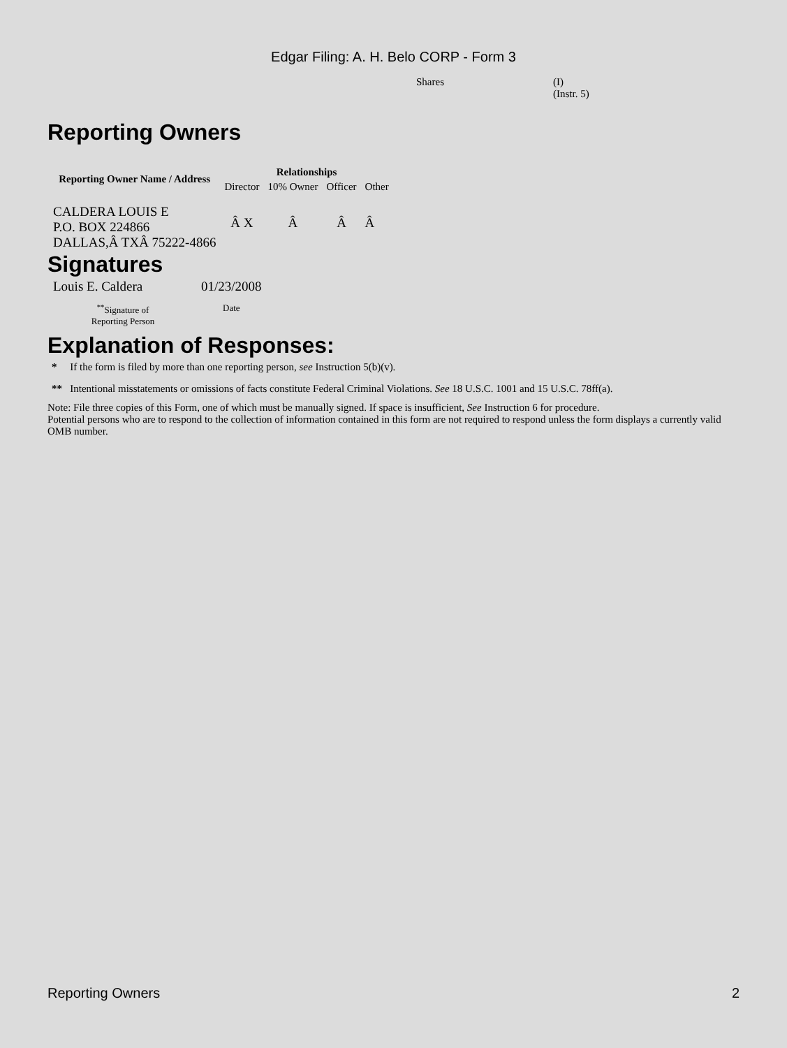Edgar Filing: A. H. Belo CORP - Form 3
Shares (I)
(Instr. 5)
Reporting Owners
| Reporting Owner Name / Address | Relationships | | | |
| --- | --- | --- | --- | --- |
| | Director | 10% Owner | Officer | Other |
| CALDERA LOUIS E P.O. BOX 224866 DALLAS,Â TXÂ 75222-4866 | Â X | Â | Â | Â |
Signatures
| Louis E. Caldera | 01/23/2008 |
| <sup>**</sup> Signature of Reporting Person | Date |
Explanation of Responses:
* If the form is filed by more than one reporting person, see Instruction 5(b)(v).
** Intentional misstatements or omissions of facts constitute Federal Criminal Violations. See 18 U.S.C. 1001 and 15 U.S.C. 78ff(a).
Note: File three copies of this Form, one of which must be manually signed. If space is insufficient, See Instruction 6 for procedure.
Potential persons who are to respond to the collection of information contained in this form are not required to respond unless the form displays a currently valid OMB number.
Reporting Owners 2